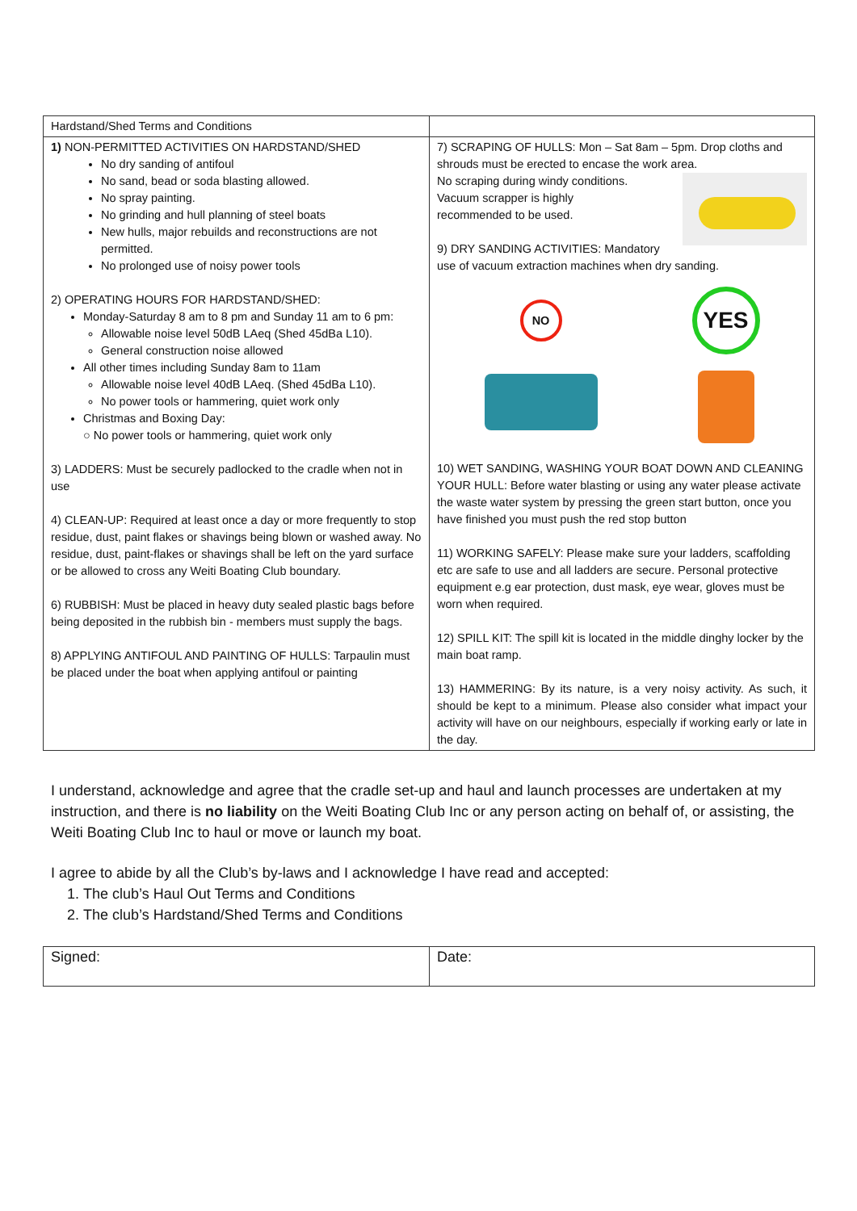| Hardstand/Shed Terms and Conditions | |
| 1) NON-PERMITTED ACTIVITIES ON HARDSTAND/SHED No dry sanding of antifoul No sand, bead or soda blasting allowed. No spray painting. No grinding and hull planning of steel boats New hulls, major rebuilds and reconstructions are not permitted. No prolonged use of noisy power tools 2) OPERATING HOURS FOR HARDSTAND/SHED: Monday-Saturday 8 am to 8 pm and Sunday 11 am to 6 pm: Allowable noise level 50dB LAeq (Shed 45dBa L10). General construction noise allowed All other times including Sunday 8am to 11am Allowable noise level 40dB LAeq. (Shed 45dBa L10). No power tools or hammering, quiet work only Christmas and Boxing Day: ○ No power tools or hammering, quiet work only 3) LADDERS: Must be securely padlocked to the cradle when not in use 4) CLEAN-UP: Required at least once a day or more frequently to stop residue, dust, paint flakes or shavings being blown or washed away. No residue, dust, paint-flakes or shavings shall be left on the yard surface or be allowed to cross any Weiti Boating Club boundary. 6) RUBBISH: Must be placed in heavy duty sealed plastic bags before being deposited in the rubbish bin - members must supply the bags. 8) APPLYING ANTIFOUL AND PAINTING OF HULLS: Tarpaulin must be placed under the boat when applying antifoul or painting | 7) SCRAPING OF HULLS: Mon – Sat 8am – 5pm. Drop cloths and shrouds must be erected to encase the work area. No scraping during windy conditions. Vacuum scrapper is highly recommended to be used. 9) DRY SANDING ACTIVITIES: Mandatory use of vacuum extraction machines when dry sanding. NO YES 10) WET SANDING, WASHING YOUR BOAT DOWN AND CLEANING YOUR HULL: Before water blasting or using any water please activate the waste water system by pressing the green start button, once you have finished you must push the red stop button 11) WORKING SAFELY: Please make sure your ladders, scaffolding etc are safe to use and all ladders are secure. Personal protective equipment e.g ear protection, dust mask, eye wear, gloves must be worn when required. 12) SPILL KIT: The spill kit is located in the middle dinghy locker by the main boat ramp. 13) HAMMERING: By its nature, is a very noisy activity. As such, it should be kept to a minimum. Please also consider what impact your activity will have on our neighbours, especially if working early or late in the day. |
I understand, acknowledge and agree that the cradle set-up and haul and launch processes are undertaken at my instruction, and there is no liability on the Weiti Boating Club Inc or any person acting on behalf of, or assisting, the Weiti Boating Club Inc to haul or move or launch my boat.
I agree to abide by all the Club’s by-laws and I acknowledge I have read and accepted:
1. The club’s Haul Out Terms and Conditions
2. The club’s Hardstand/Shed Terms and Conditions
| Signed: | Date: |